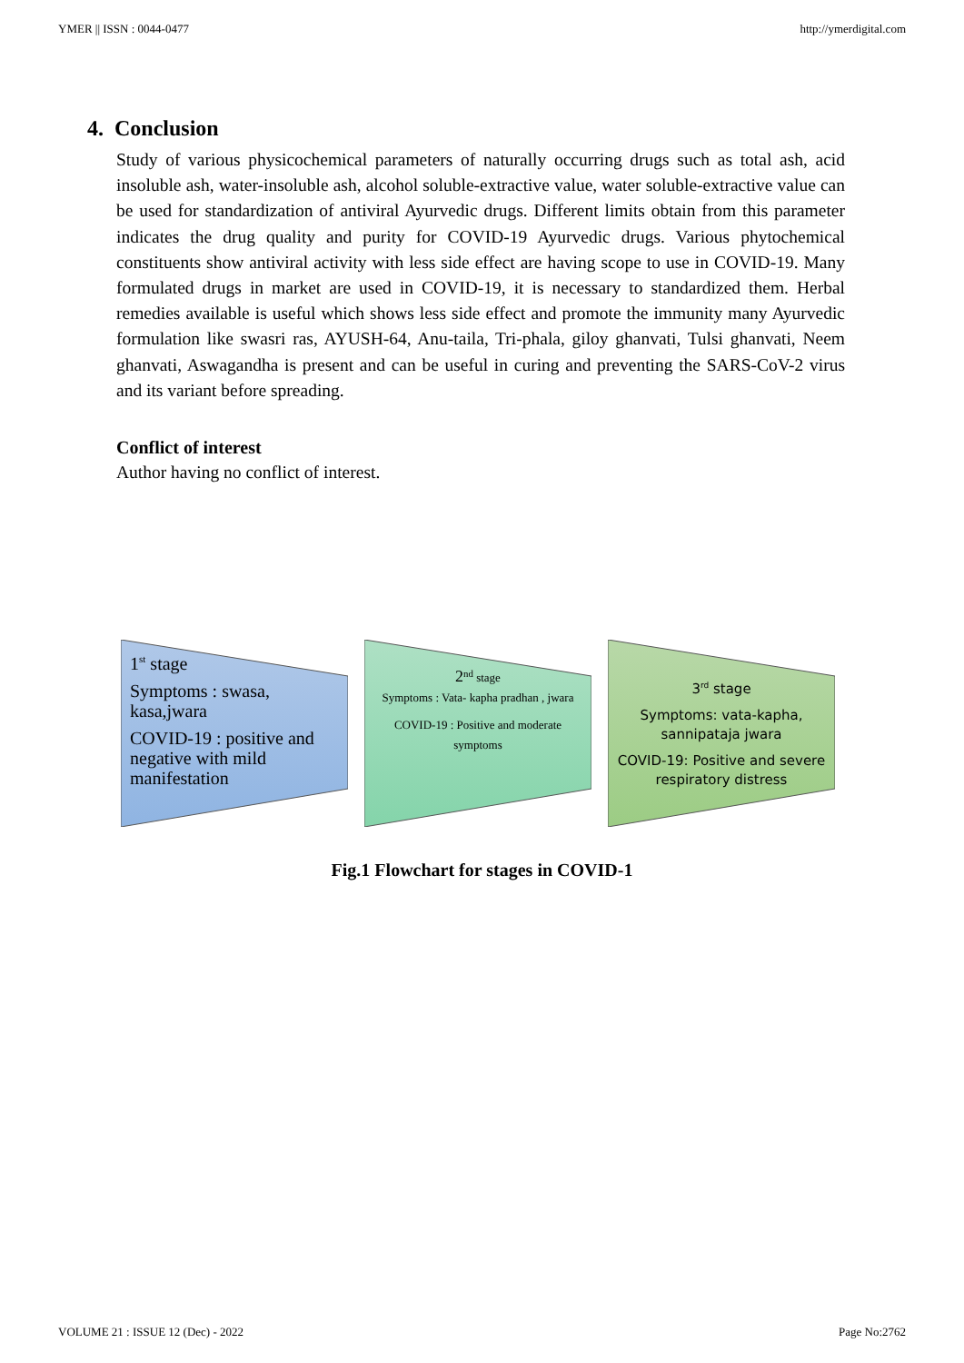YMER || ISSN : 0044-0477 http://ymerdigital.com
4. Conclusion
Study of various physicochemical parameters of naturally occurring drugs such as total ash, acid insoluble ash, water-insoluble ash, alcohol soluble-extractive value, water soluble-extractive value can be used for standardization of antiviral Ayurvedic drugs. Different limits obtain from this parameter indicates the drug quality and purity for COVID-19 Ayurvedic drugs. Various phytochemical constituents show antiviral activity with less side effect are having scope to use in COVID-19. Many formulated drugs in market are used in COVID-19, it is necessary to standardized them. Herbal remedies available is useful which shows less side effect and promote the immunity many Ayurvedic formulation like swasri ras, AYUSH-64, Anu-taila, Tri-phala, giloy ghanvati, Tulsi ghanvati, Neem ghanvati, Aswagandha is present and can be useful in curing and preventing the SARS-CoV-2 virus and its variant before spreading.
Conflict of interest
Author having no conflict of interest.
1<sup>st</sup> stage
Symptoms : swasa, kasa,jwara
COVID-19 : positive and negative with mild manifestation
2<sup>nd</sup> stage
Symptoms : Vata- kapha pradhan , jwara
COVID-19 : Positive and moderate symptoms
3<sup>rd</sup> stage
Symptoms: vata-kapha, sannipataja jwara
COVID-19: Positive and severe respiratory distress
Fig.1 Flowchart for stages in COVID-1
VOLUME 21 : ISSUE 12 (Dec) - 2022 Page No:2762